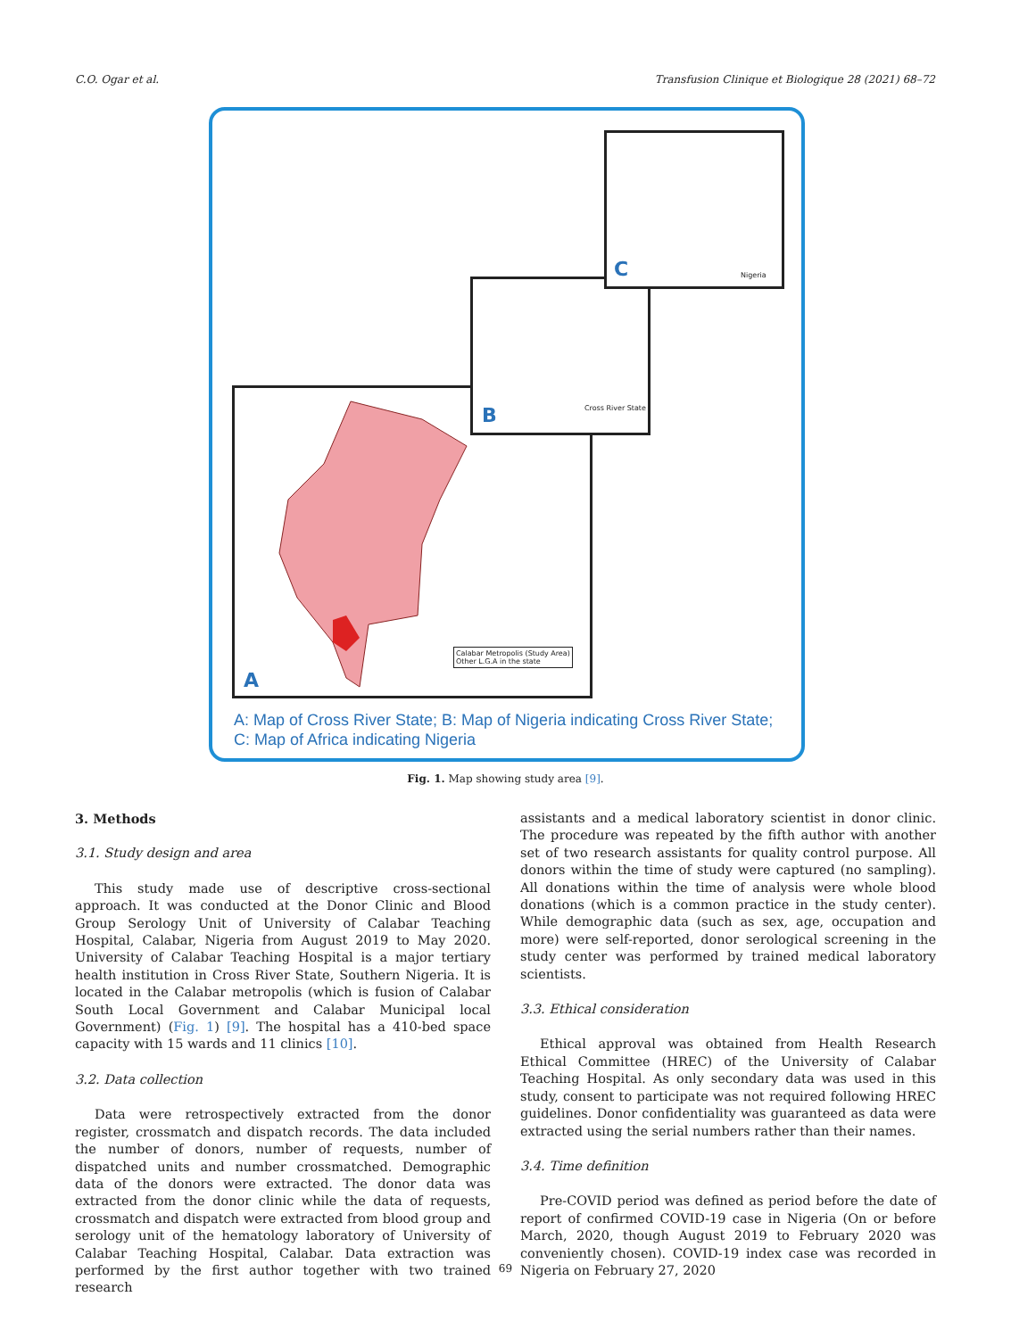C.O. Ogar et al. Transfusion Clinique et Biologique 28 (2021) 68–72
A
Calabar Metropolis (Study Area)
Other L.G.A in the state
B Cross River State
C Nigeria
A: Map of Cross River State; B: Map of Nigeria indicating Cross River State;
C: Map of Africa indicating Nigeria
Fig. 1. Map showing study area [9].
3. Methods
3.1. Study design and area
This study made use of descriptive cross-sectional approach. It was conducted at the Donor Clinic and Blood Group Serology Unit of University of Calabar Teaching Hospital, Calabar, Nigeria from August 2019 to May 2020. University of Calabar Teaching Hospital is a major tertiary health institution in Cross River State, Southern Nigeria. It is located in the Calabar metropolis (which is fusion of Calabar South Local Government and Calabar Municipal local Government) (Fig. 1) [9]. The hospital has a 410-bed space capacity with 15 wards and 11 clinics [10].
3.2. Data collection
Data were retrospectively extracted from the donor register, crossmatch and dispatch records. The data included the number of donors, number of requests, number of dispatched units and number crossmatched. Demographic data of the donors were extracted. The donor data was extracted from the donor clinic while the data of requests, crossmatch and dispatch were extracted from blood group and serology unit of the hematology laboratory of University of Calabar Teaching Hospital, Calabar. Data extraction was performed by the first author together with two trained research
assistants and a medical laboratory scientist in donor clinic. The procedure was repeated by the fifth author with another set of two research assistants for quality control purpose. All donors within the time of study were captured (no sampling). All donations within the time of analysis were whole blood donations (which is a common practice in the study center). While demographic data (such as sex, age, occupation and more) were self-reported, donor serological screening in the study center was performed by trained medical laboratory scientists.
3.3. Ethical consideration
Ethical approval was obtained from Health Research Ethical Committee (HREC) of the University of Calabar Teaching Hospital. As only secondary data was used in this study, consent to participate was not required following HREC guidelines. Donor confidentiality was guaranteed as data were extracted using the serial numbers rather than their names.
3.4. Time definition
Pre-COVID period was defined as period before the date of report of confirmed COVID-19 case in Nigeria (On or before March, 2020, though August 2019 to February 2020 was conveniently chosen). COVID-19 index case was recorded in Nigeria on February 27, 2020
69